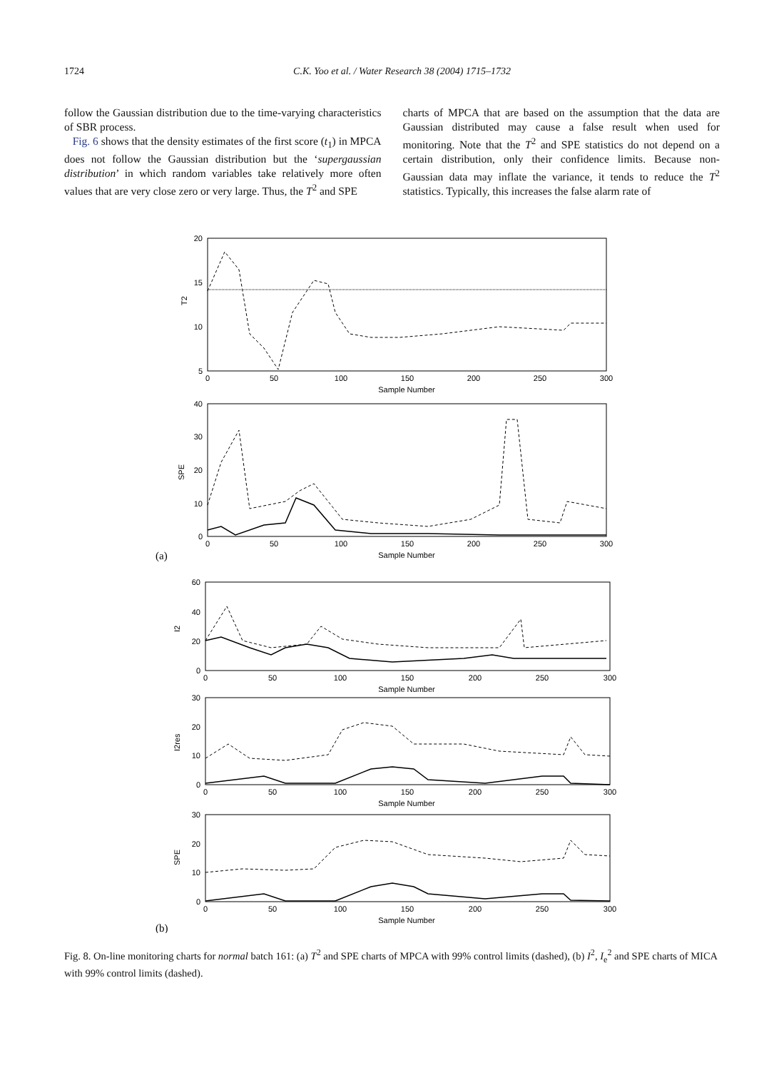1724 C.K. Yoo et al. / Water Research 38 (2004) 1715–1732
follow the Gaussian distribution due to the time-varying characteristics of SBR process.
Fig. 6 shows that the density estimates of the first score (t<sub>1</sub>) in MPCA does not follow the Gaussian distribution but the ‘supergaussian distribution’ in which random variables take relatively more often values that are very close zero or very large. Thus, the T<sup>2</sup> and SPE
charts of MPCA that are based on the assumption that the data are Gaussian distributed may cause a false result when used for monitoring. Note that the T<sup>2</sup> and SPE statistics do not depend on a certain distribution, only their confidence limits. Because non-Gaussian data may inflate the variance, it tends to reduce the T<sup>2</sup> statistics. Typically, this increases the false alarm rate of
20
15
10
5
40
30
20
10
0
60
40
20
0
30
20
10
0
30
20
10
0
0
50
100
150
200
250
300
Sample Number
0
50
100
150
200
250
300
Sample Number
0
50
100
150
200
250
300
Sample Number
0
50
100
150
200
250
300
Sample Number
0
50
100
150
200
250
300
Sample Number
T2
SPE
I2
I2res
SPE
(a)
(b)
Fig. 8. On-line monitoring charts for normal batch 161: (a) T<sup>2</sup> and SPE charts of MPCA with 99% control limits (dashed), (b) I<sup>2</sup>, I<sub>e</sub><sup>2</sup> and SPE charts of MICA with 99% control limits (dashed).